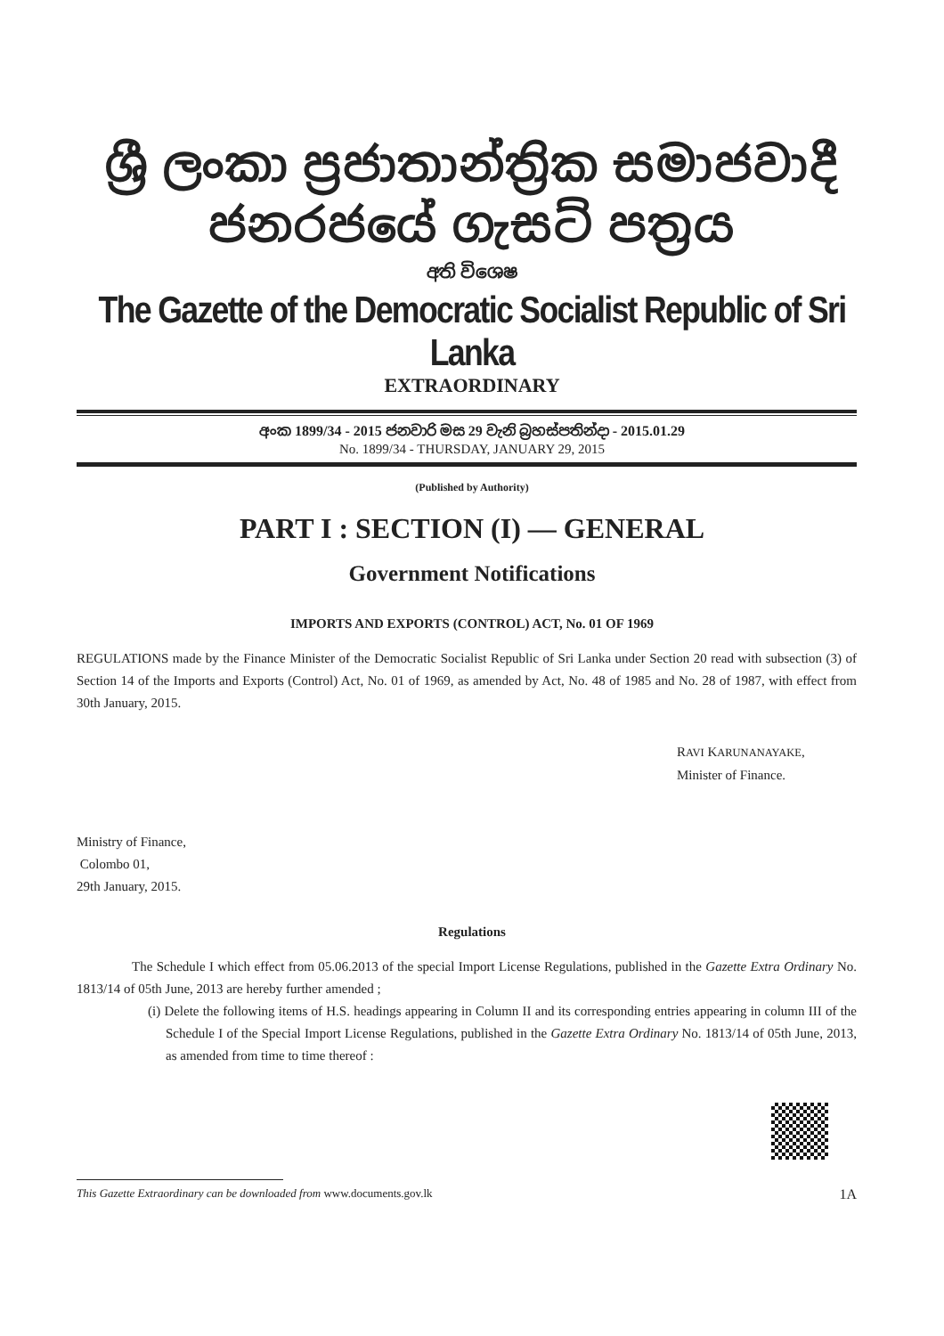ශ්‍රී ලංකා ප්‍රජාතාන්ත්‍රික සමාජවාදී ජනරජයේ ගැසට් පත්‍රය
අති විශෙෂ
The Gazette of the Democratic Socialist Republic of Sri Lanka
EXTRAORDINARY
අංක 1899/34 - 2015 ජනවාරි මස 29 වැනි බ්‍රහස්පතින්දා - 2015.01.29
No. 1899/34 - THURSDAY, JANUARY 29, 2015
(Published by Authority)
PART I : SECTION (I) — GENERAL
Government Notifications
IMPORTS AND EXPORTS (CONTROL) ACT, No. 01 OF 1969
REGULATIONS made by the Finance Minister of the Democratic Socialist Republic of Sri Lanka under Section 20 read with subsection (3) of Section 14 of the Imports and Exports (Control) Act, No. 01 of 1969, as amended by Act, No. 48 of 1985 and No. 28 of 1987, with effect from 30th January, 2015.
RAVI KARUNANAYAKE,
Minister of Finance.
Ministry of Finance,
Colombo 01,
29th January, 2015.
Regulations
The Schedule I which effect from 05.06.2013 of the special Import License Regulations, published in the Gazette Extra Ordinary No. 1813/14 of 05th June, 2013 are hereby further amended ;
(i) Delete the following items of H.S. headings appearing in Column II and its corresponding entries appearing in column III of the Schedule I of the Special Import License Regulations, published in the Gazette Extra Ordinary No. 1813/14 of 05th June, 2013, as amended from time to time thereof :
This Gazette Extraordinary can be downloaded from www.documents.gov.lk 1A